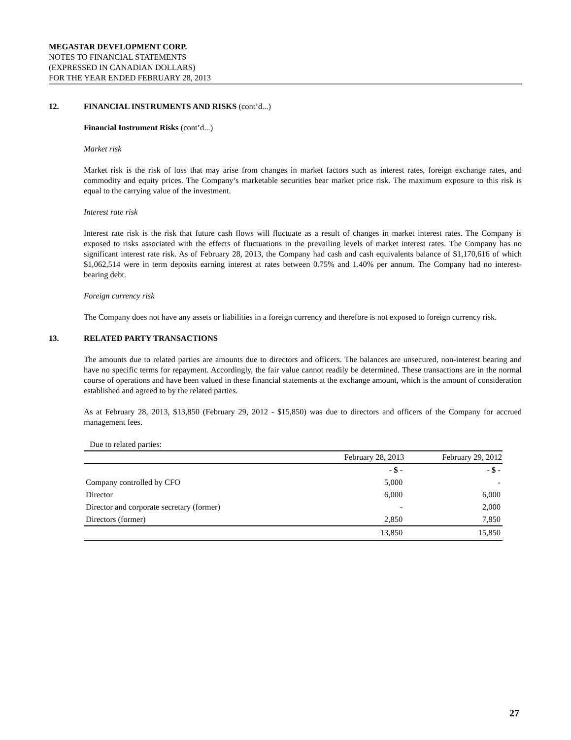MEGASTAR DEVELOPMENT CORP.
NOTES TO FINANCIAL STATEMENTS
(EXPRESSED IN CANADIAN DOLLARS)
FOR THE YEAR ENDED FEBRUARY 28, 2013
12. FINANCIAL INSTRUMENTS AND RISKS (cont’d...)
Financial Instrument Risks (cont’d...)
Market risk
Market risk is the risk of loss that may arise from changes in market factors such as interest rates, foreign exchange rates, and commodity and equity prices. The Company’s marketable securities bear market price risk. The maximum exposure to this risk is equal to the carrying value of the investment.
Interest rate risk
Interest rate risk is the risk that future cash flows will fluctuate as a result of changes in market interest rates. The Company is exposed to risks associated with the effects of fluctuations in the prevailing levels of market interest rates. The Company has no significant interest rate risk. As of February 28, 2013, the Company had cash and cash equivalents balance of $1,170,616 of which $1,062,514 were in term deposits earning interest at rates between 0.75% and 1.40% per annum. The Company had no interest-bearing debt.
Foreign currency risk
The Company does not have any assets or liabilities in a foreign currency and therefore is not exposed to foreign currency risk.
13. RELATED PARTY TRANSACTIONS
The amounts due to related parties are amounts due to directors and officers. The balances are unsecured, non-interest bearing and have no specific terms for repayment. Accordingly, the fair value cannot readily be determined. These transactions are in the normal course of operations and have been valued in these financial statements at the exchange amount, which is the amount of consideration established and agreed to by the related parties.
As at February 28, 2013, $13,850 (February 29, 2012 - $15,850) was due to directors and officers of the Company for accrued management fees.
| Due to related parties: | | |
| | February 28, 2013 | February 29, 2012 |
| | - $ - | - $ - |
| Company controlled by CFO | 5,000 | - |
| Director | 6,000 | 6,000 |
| Director and corporate secretary (former) | - | 2,000 |
| Directors (former) | 2,850 | 7,850 |
| | 13,850 | 15,850 |
27